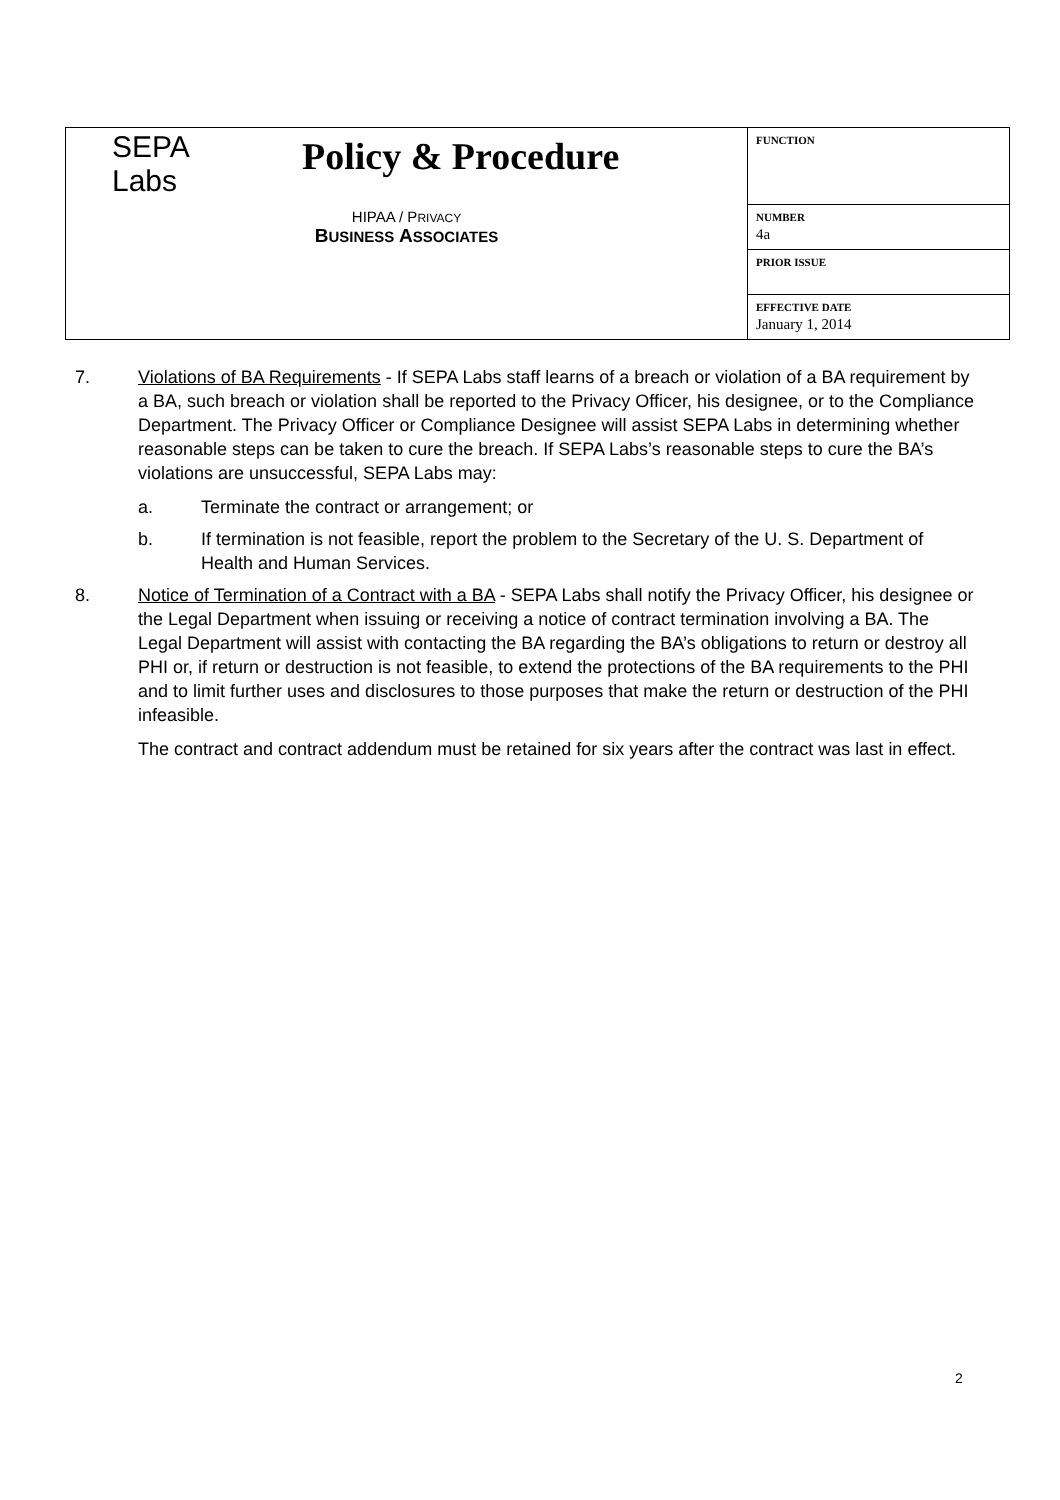| SEPA Labs Policy & Procedure HIPAA / P RIVACY B USINESS A SSOCIATES | FUNCTION |
| | NUMBER 4a |
| | PRIOR ISSUE |
| | EFFECTIVE DATE January 1, 2014 |
7. Violations of BA Requirements - If SEPA Labs staff learns of a breach or violation of a BA requirement by a BA, such breach or violation shall be reported to the Privacy Officer, his designee, or to the Compliance Department. The Privacy Officer or Compliance Designee will assist SEPA Labs in determining whether reasonable steps can be taken to cure the breach. If SEPA Labs’s reasonable steps to cure the BA’s violations are unsuccessful, SEPA Labs may:
a. Terminate the contract or arrangement; or
b. If termination is not feasible, report the problem to the Secretary of the U. S. Department of Health and Human Services.
8. Notice of Termination of a Contract with a BA - SEPA Labs shall notify the Privacy Officer, his designee or the Legal Department when issuing or receiving a notice of contract termination involving a BA. The Legal Department will assist with contacting the BA regarding the BA’s obligations to return or destroy all PHI or, if return or destruction is not feasible, to extend the protections of the BA requirements to the PHI and to limit further uses and disclosures to those purposes that make the return or destruction of the PHI infeasible.
The contract and contract addendum must be retained for six years after the contract was last in effect.
2